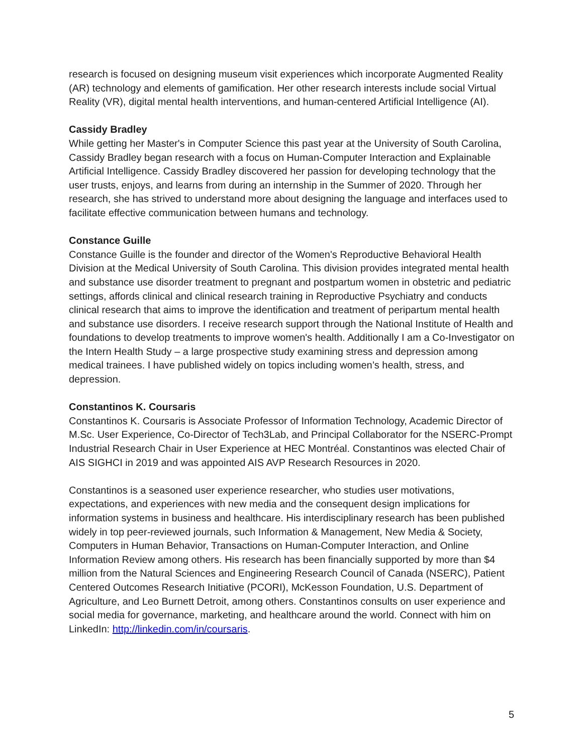research is focused on designing museum visit experiences which incorporate Augmented Reality (AR) technology and elements of gamification. Her other research interests include social Virtual Reality (VR), digital mental health interventions, and human-centered Artificial Intelligence (AI).
Cassidy Bradley
While getting her Master's in Computer Science this past year at the University of South Carolina, Cassidy Bradley began research with a focus on Human-Computer Interaction and Explainable Artificial Intelligence. Cassidy Bradley discovered her passion for developing technology that the user trusts, enjoys, and learns from during an internship in the Summer of 2020. Through her research, she has strived to understand more about designing the language and interfaces used to facilitate effective communication between humans and technology.
Constance Guille
Constance Guille is the founder and director of the Women's Reproductive Behavioral Health Division at the Medical University of South Carolina. This division provides integrated mental health and substance use disorder treatment to pregnant and postpartum women in obstetric and pediatric settings, affords clinical and clinical research training in Reproductive Psychiatry and conducts clinical research that aims to improve the identification and treatment of peripartum mental health and substance use disorders. I receive research support through the National Institute of Health and foundations to develop treatments to improve women's health. Additionally I am a Co-Investigator on the Intern Health Study – a large prospective study examining stress and depression among medical trainees. I have published widely on topics including women’s health, stress, and depression.
Constantinos K. Coursaris
Constantinos K. Coursaris is Associate Professor of Information Technology, Academic Director of M.Sc. User Experience, Co-Director of Tech3Lab, and Principal Collaborator for the NSERC-Prompt Industrial Research Chair in User Experience at HEC Montréal. Constantinos was elected Chair of AIS SIGHCI in 2019 and was appointed AIS AVP Research Resources in 2020.
Constantinos is a seasoned user experience researcher, who studies user motivations, expectations, and experiences with new media and the consequent design implications for information systems in business and healthcare. His interdisciplinary research has been published widely in top peer-reviewed journals, such Information & Management, New Media & Society, Computers in Human Behavior, Transactions on Human-Computer Interaction, and Online Information Review among others. His research has been financially supported by more than $4 million from the Natural Sciences and Engineering Research Council of Canada (NSERC), Patient Centered Outcomes Research Initiative (PCORI), McKesson Foundation, U.S. Department of Agriculture, and Leo Burnett Detroit, among others. Constantinos consults on user experience and social media for governance, marketing, and healthcare around the world. Connect with him on LinkedIn: http://linkedin.com/in/coursaris.
5